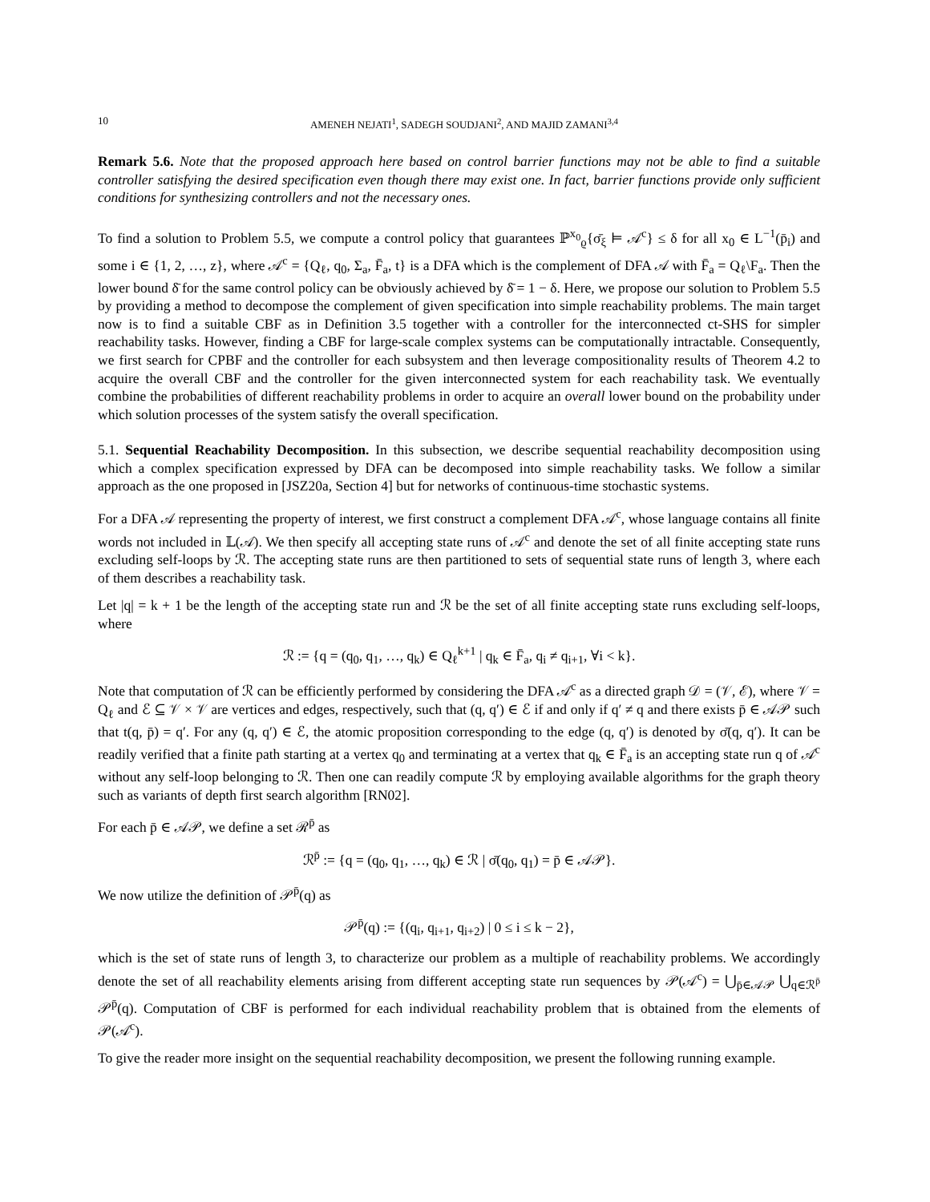10 AMENEH NEJATI<sup>1</sup>, SADEGH SOUDJANI<sup>2</sup>, AND MAJID ZAMANI<sup>3,4</sup>
Remark 5.6. Note that the proposed approach here based on control barrier functions may not be able to find a suitable controller satisfying the desired specification even though there may exist one. In fact, barrier functions provide only sufficient conditions for synthesizing controllers and not the necessary ones.
To find a solution to Problem 5.5, we compute a control policy that guarantees ℙ<sup>x<sub>0</sub></sup><sub>ϱ</sub>{σ̄<sub>ξ</sub> ⊨ 𝒜<sup>c</sup>} ≤ δ for all x<sub>0</sub> ∈ L<sup>−1</sup>(p̄<sub>i</sub>) and some i ∈ {1, 2, …, z}, where 𝒜<sup>c</sup> = {Q<sub>ℓ</sub>, q<sub>0</sub>, Σ<sub>a</sub>, F̄<sub>a</sub>, t} is a DFA which is the complement of DFA 𝒜 with F̄<sub>a</sub> = Q<sub>ℓ</sub>\F<sub>a</sub>. Then the lower bound δ̄ for the same control policy can be obviously achieved by δ̄ = 1 − δ. Here, we propose our solution to Problem 5.5 by providing a method to decompose the complement of given specification into simple reachability problems. The main target now is to find a suitable CBF as in Definition 3.5 together with a controller for the interconnected ct-SHS for simpler reachability tasks. However, finding a CBF for large-scale complex systems can be computationally intractable. Consequently, we first search for CPBF and the controller for each subsystem and then leverage compositionality results of Theorem 4.2 to acquire the overall CBF and the controller for the given interconnected system for each reachability task. We eventually combine the probabilities of different reachability problems in order to acquire an overall lower bound on the probability under which solution processes of the system satisfy the overall specification.
5.1. Sequential Reachability Decomposition. In this subsection, we describe sequential reachability decomposition using which a complex specification expressed by DFA can be decomposed into simple reachability tasks. We follow a similar approach as the one proposed in [JSZ20a, Section 4] but for networks of continuous-time stochastic systems.
For a DFA 𝒜 representing the property of interest, we first construct a complement DFA 𝒜<sup>c</sup>, whose language contains all finite words not included in 𝕃(𝒜). We then specify all accepting state runs of 𝒜<sup>c</sup> and denote the set of all finite accepting state runs excluding self-loops by ℛ. The accepting state runs are then partitioned to sets of sequential state runs of length 3, where each of them describes a reachability task.
Let |q| = k + 1 be the length of the accepting state run and ℛ be the set of all finite accepting state runs excluding self-loops, where
ℛ := {q = (q<sub>0</sub>, q<sub>1</sub>, …, q<sub>k</sub>) ∈ Q<sub>ℓ</sub><sup>k+1</sup> | q<sub>k</sub> ∈ F̄<sub>a</sub>, q<sub>i</sub> ≠ q<sub>i+1</sub>, ∀i < k}.
Note that computation of ℛ can be efficiently performed by considering the DFA 𝒜<sup>c</sup> as a directed graph 𝒟 = (𝒱, ℰ), where 𝒱 = Q<sub>ℓ</sub> and ℰ ⊆ 𝒱 × 𝒱 are vertices and edges, respectively, such that (q, q′) ∈ ℰ if and only if q′ ≠ q and there exists p̄ ∈ 𝒜𝒫 such that t(q, p̄) = q′. For any (q, q′) ∈ ℰ, the atomic proposition corresponding to the edge (q, q′) is denoted by σ̄(q, q′). It can be readily verified that a finite path starting at a vertex q<sub>0</sub> and terminating at a vertex that q<sub>k</sub> ∈ F̄<sub>a</sub> is an accepting state run q of 𝒜<sup>c</sup> without any self-loop belonging to ℛ. Then one can readily compute ℛ by employing available algorithms for the graph theory such as variants of depth first search algorithm [RN02].
For each p̄ ∈ 𝒜𝒫, we define a set ℛ<sup>p̄</sup> as
ℛ<sup>p̄</sup> := {q = (q<sub>0</sub>, q<sub>1</sub>, …, q<sub>k</sub>) ∈ ℛ | σ̄(q<sub>0</sub>, q<sub>1</sub>) = p̄ ∈ 𝒜𝒫}.
We now utilize the definition of 𝒫<sup>p̄</sup>(q) as
𝒫<sup>p̄</sup>(q) := {(q<sub>i</sub>, q<sub>i+1</sub>, q<sub>i+2</sub>) | 0 ≤ i ≤ k − 2},
which is the set of state runs of length 3, to characterize our problem as a multiple of reachability problems. We accordingly denote the set of all reachability elements arising from different accepting state run sequences by 𝒫(𝒜<sup>c</sup>) = ⋃<sub>p̄∈𝒜𝒫</sub> ⋃<sub>q∈ℛ<sup>p̄</sup></sub> 𝒫<sup>p̄</sup>(q). Computation of CBF is performed for each individual reachability problem that is obtained from the elements of 𝒫(𝒜<sup>c</sup>).
To give the reader more insight on the sequential reachability decomposition, we present the following running example.